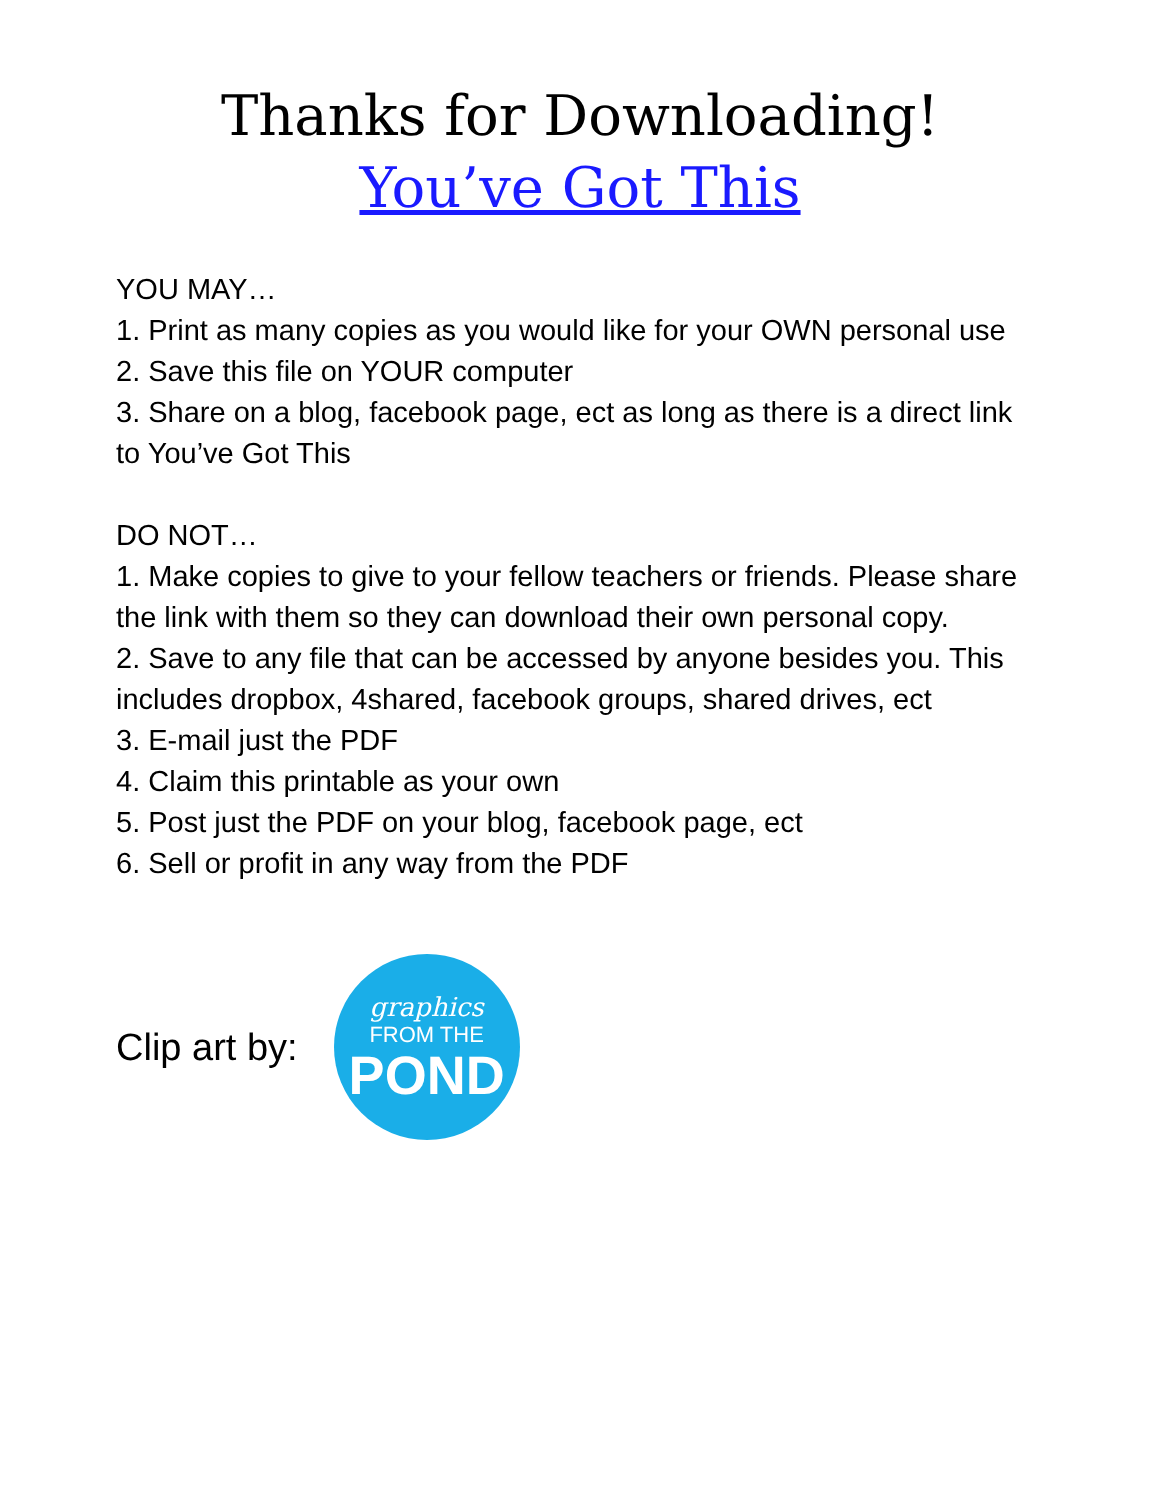Thanks for Downloading!
You’ve Got This
YOU MAY…
1. Print as many copies as you would like for your OWN personal use
2. Save this file on YOUR computer
3. Share on a blog, facebook page, ect as long as there is a direct link to You’ve Got This
DO NOT…
1. Make copies to give to your fellow teachers or friends. Please share the link with them so they can download their own personal copy.
2. Save to any file that can be accessed by anyone besides you. This includes dropbox, 4shared, facebook groups, shared drives, ect
3. E-mail just the PDF
4. Claim this printable as your own
5. Post just the PDF on your blog, facebook page, ect
6. Sell or profit in any way from the PDF
Clip art by:
graphics
FROM THE
POND